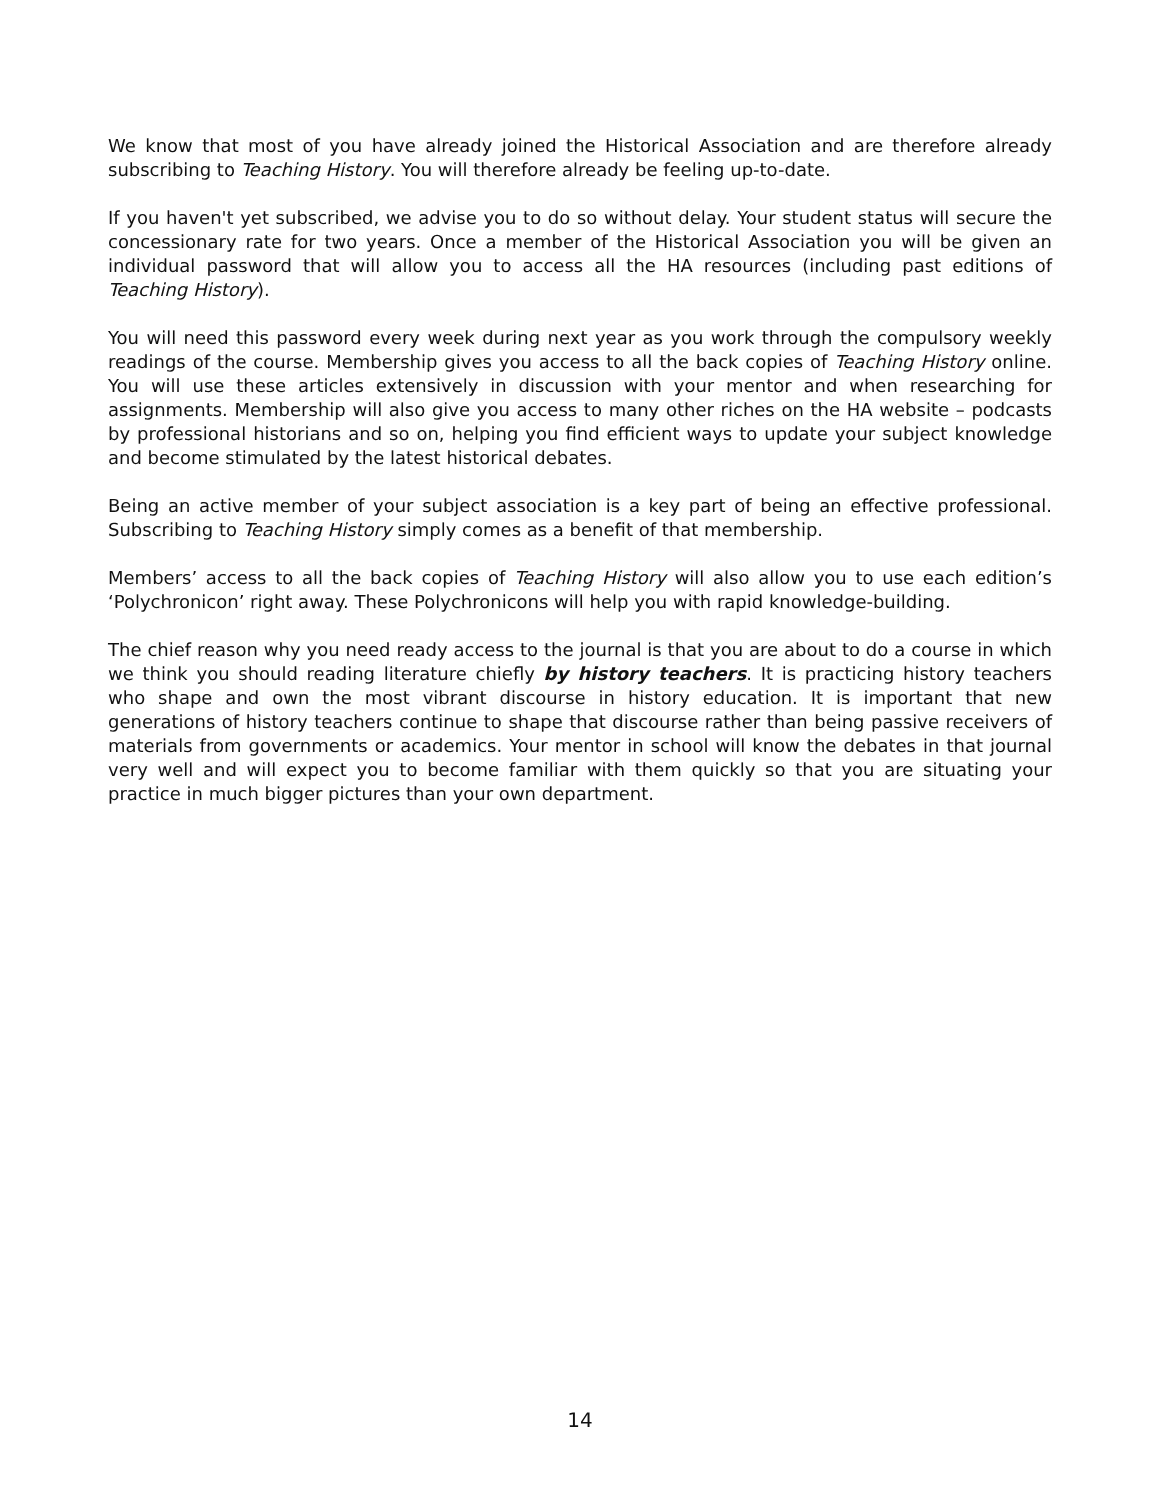We know that most of you have already joined the Historical Association and are therefore already subscribing to Teaching History. You will therefore already be feeling up-to-date.
If you haven't yet subscribed, we advise you to do so without delay. Your student status will secure the concessionary rate for two years. Once a member of the Historical Association you will be given an individual password that will allow you to access all the HA resources (including past editions of Teaching History).
You will need this password every week during next year as you work through the compulsory weekly readings of the course. Membership gives you access to all the back copies of Teaching History online. You will use these articles extensively in discussion with your mentor and when researching for assignments. Membership will also give you access to many other riches on the HA website – podcasts by professional historians and so on, helping you find efficient ways to update your subject knowledge and become stimulated by the latest historical debates.
Being an active member of your subject association is a key part of being an effective professional. Subscribing to Teaching History simply comes as a benefit of that membership.
Members’ access to all the back copies of Teaching History will also allow you to use each edition’s ‘Polychronicon’ right away. These Polychronicons will help you with rapid knowledge-building.
The chief reason why you need ready access to the journal is that you are about to do a course in which we think you should reading literature chiefly by history teachers. It is practicing history teachers who shape and own the most vibrant discourse in history education. It is important that new generations of history teachers continue to shape that discourse rather than being passive receivers of materials from governments or academics. Your mentor in school will know the debates in that journal very well and will expect you to become familiar with them quickly so that you are situating your practice in much bigger pictures than your own department.
14